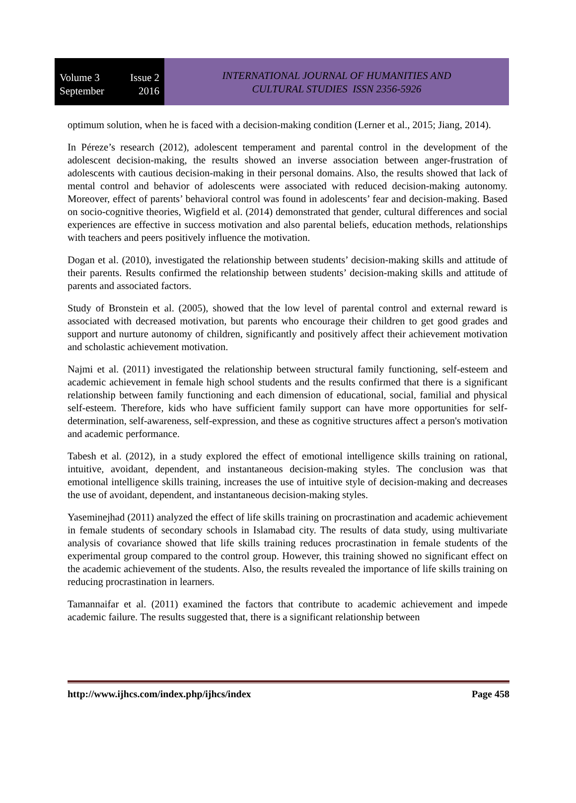Volume 3 Issue 2
September 2016
INTERNATIONAL JOURNAL OF HUMANITIES AND
CULTURAL STUDIES ISSN 2356-5926
optimum solution, when he is faced with a decision-making condition (Lerner et al., 2015; Jiang, 2014).
In Péreze’s research (2012), adolescent temperament and parental control in the development of the adolescent decision-making, the results showed an inverse association between anger-frustration of adolescents with cautious decision-making in their personal domains. Also, the results showed that lack of mental control and behavior of adolescents were associated with reduced decision-making autonomy. Moreover, effect of parents’ behavioral control was found in adolescents’ fear and decision-making. Based on socio-cognitive theories, Wigfield et al. (2014) demonstrated that gender, cultural differences and social experiences are effective in success motivation and also parental beliefs, education methods, relationships with teachers and peers positively influence the motivation.
Dogan et al. (2010), investigated the relationship between students’ decision-making skills and attitude of their parents. Results confirmed the relationship between students’ decision-making skills and attitude of parents and associated factors.
Study of Bronstein et al. (2005), showed that the low level of parental control and external reward is associated with decreased motivation, but parents who encourage their children to get good grades and support and nurture autonomy of children, significantly and positively affect their achievement motivation and scholastic achievement motivation.
Najmi et al. (2011) investigated the relationship between structural family functioning, self-esteem and academic achievement in female high school students and the results confirmed that there is a significant relationship between family functioning and each dimension of educational, social, familial and physical self-esteem. Therefore, kids who have sufficient family support can have more opportunities for self-determination, self-awareness, self-expression, and these as cognitive structures affect a person's motivation and academic performance.
Tabesh et al. (2012), in a study explored the effect of emotional intelligence skills training on rational, intuitive, avoidant, dependent, and instantaneous decision-making styles. The conclusion was that emotional intelligence skills training, increases the use of intuitive style of decision-making and decreases the use of avoidant, dependent, and instantaneous decision-making styles.
Yaseminejhad (2011) analyzed the effect of life skills training on procrastination and academic achievement in female students of secondary schools in Islamabad city. The results of data study, using multivariate analysis of covariance showed that life skills training reduces procrastination in female students of the experimental group compared to the control group. However, this training showed no significant effect on the academic achievement of the students. Also, the results revealed the importance of life skills training on reducing procrastination in learners.
Tamannaifar et al. (2011) examined the factors that contribute to academic achievement and impede academic failure. The results suggested that, there is a significant relationship between
http://www.ijhcs.com/index.php/ijhcs/index Page 458